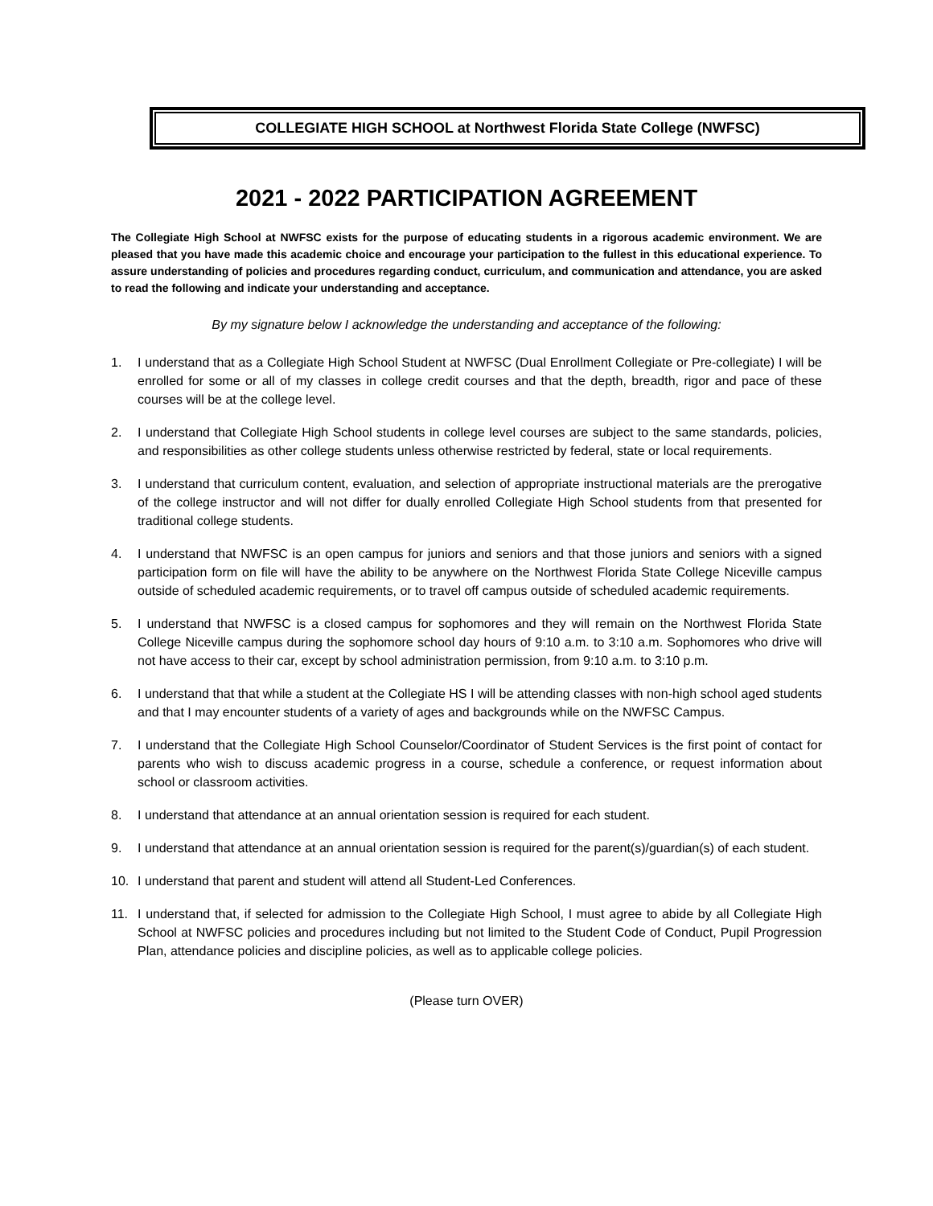COLLEGIATE HIGH SCHOOL at Northwest Florida State College (NWFSC)
2021 - 2022 PARTICIPATION AGREEMENT
The Collegiate High School at NWFSC exists for the purpose of educating students in a rigorous academic environment. We are pleased that you have made this academic choice and encourage your participation to the fullest in this educational experience. To assure understanding of policies and procedures regarding conduct, curriculum, and communication and attendance, you are asked to read the following and indicate your understanding and acceptance.
By my signature below I acknowledge the understanding and acceptance of the following:
1. I understand that as a Collegiate High School Student at NWFSC (Dual Enrollment Collegiate or Pre-collegiate) I will be enrolled for some or all of my classes in college credit courses and that the depth, breadth, rigor and pace of these courses will be at the college level.
2. I understand that Collegiate High School students in college level courses are subject to the same standards, policies, and responsibilities as other college students unless otherwise restricted by federal, state or local requirements.
3. I understand that curriculum content, evaluation, and selection of appropriate instructional materials are the prerogative of the college instructor and will not differ for dually enrolled Collegiate High School students from that presented for traditional college students.
4. I understand that NWFSC is an open campus for juniors and seniors and that those juniors and seniors with a signed participation form on file will have the ability to be anywhere on the Northwest Florida State College Niceville campus outside of scheduled academic requirements, or to travel off campus outside of scheduled academic requirements.
5. I understand that NWFSC is a closed campus for sophomores and they will remain on the Northwest Florida State College Niceville campus during the sophomore school day hours of 9:10 a.m. to 3:10 a.m. Sophomores who drive will not have access to their car, except by school administration permission, from 9:10 a.m. to 3:10 p.m.
6. I understand that that while a student at the Collegiate HS I will be attending classes with non-high school aged students and that I may encounter students of a variety of ages and backgrounds while on the NWFSC Campus.
7. I understand that the Collegiate High School Counselor/Coordinator of Student Services is the first point of contact for parents who wish to discuss academic progress in a course, schedule a conference, or request information about school or classroom activities.
8. I understand that attendance at an annual orientation session is required for each student.
9. I understand that attendance at an annual orientation session is required for the parent(s)/guardian(s) of each student.
10. I understand that parent and student will attend all Student-Led Conferences.
11. I understand that, if selected for admission to the Collegiate High School, I must agree to abide by all Collegiate High School at NWFSC policies and procedures including but not limited to the Student Code of Conduct, Pupil Progression Plan, attendance policies and discipline policies, as well as to applicable college policies.
(Please turn OVER)